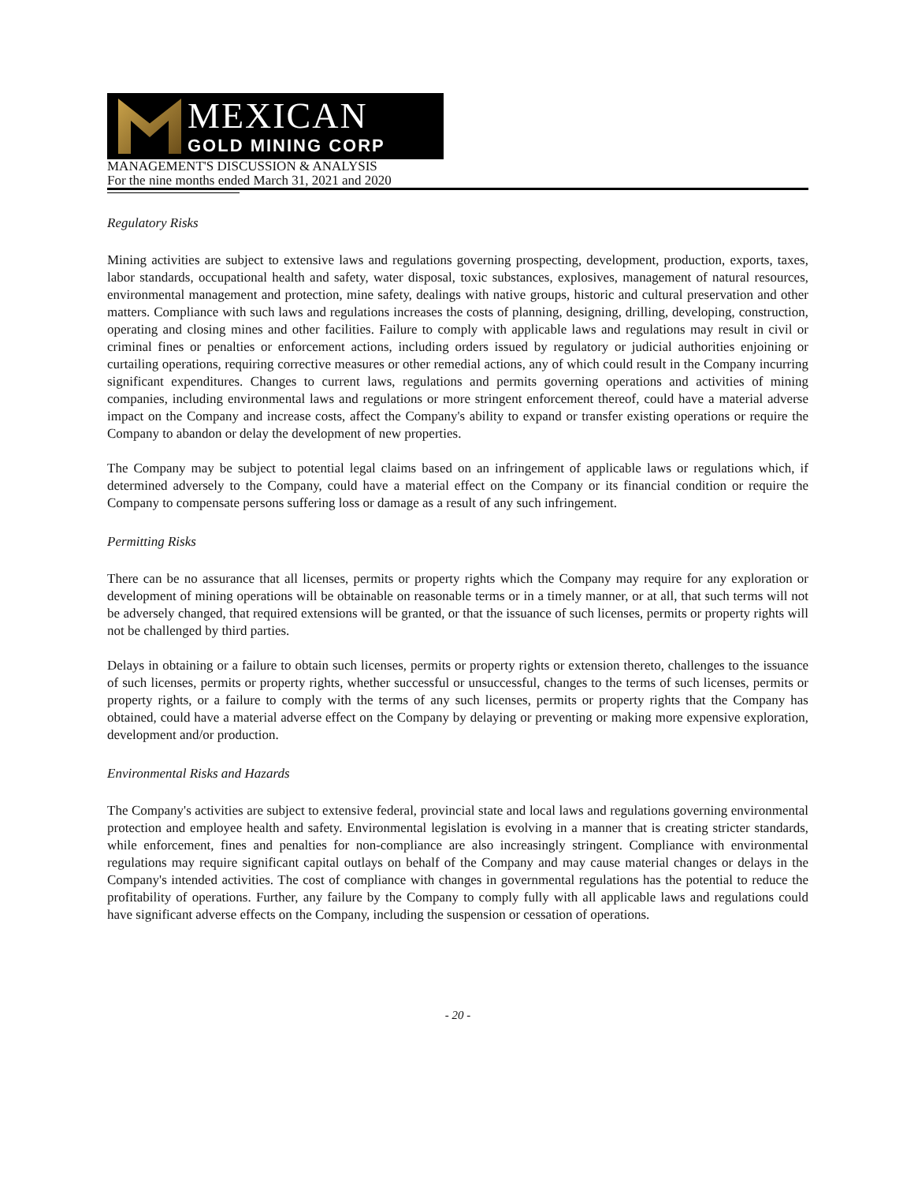MEXICAN
GOLD MINING CORP
MANAGEMENT'S DISCUSSION & ANALYSIS
For the nine months ended March 31, 2021 and 2020
Regulatory Risks
Mining activities are subject to extensive laws and regulations governing prospecting, development, production, exports, taxes, labor standards, occupational health and safety, water disposal, toxic substances, explosives, management of natural resources, environmental management and protection, mine safety, dealings with native groups, historic and cultural preservation and other matters. Compliance with such laws and regulations increases the costs of planning, designing, drilling, developing, construction, operating and closing mines and other facilities. Failure to comply with applicable laws and regulations may result in civil or criminal fines or penalties or enforcement actions, including orders issued by regulatory or judicial authorities enjoining or curtailing operations, requiring corrective measures or other remedial actions, any of which could result in the Company incurring significant expenditures. Changes to current laws, regulations and permits governing operations and activities of mining companies, including environmental laws and regulations or more stringent enforcement thereof, could have a material adverse impact on the Company and increase costs, affect the Company's ability to expand or transfer existing operations or require the Company to abandon or delay the development of new properties.
The Company may be subject to potential legal claims based on an infringement of applicable laws or regulations which, if determined adversely to the Company, could have a material effect on the Company or its financial condition or require the Company to compensate persons suffering loss or damage as a result of any such infringement.
Permitting Risks
There can be no assurance that all licenses, permits or property rights which the Company may require for any exploration or development of mining operations will be obtainable on reasonable terms or in a timely manner, or at all, that such terms will not be adversely changed, that required extensions will be granted, or that the issuance of such licenses, permits or property rights will not be challenged by third parties.
Delays in obtaining or a failure to obtain such licenses, permits or property rights or extension thereto, challenges to the issuance of such licenses, permits or property rights, whether successful or unsuccessful, changes to the terms of such licenses, permits or property rights, or a failure to comply with the terms of any such licenses, permits or property rights that the Company has obtained, could have a material adverse effect on the Company by delaying or preventing or making more expensive exploration, development and/or production.
Environmental Risks and Hazards
The Company's activities are subject to extensive federal, provincial state and local laws and regulations governing environmental protection and employee health and safety. Environmental legislation is evolving in a manner that is creating stricter standards, while enforcement, fines and penalties for non-compliance are also increasingly stringent. Compliance with environmental regulations may require significant capital outlays on behalf of the Company and may cause material changes or delays in the Company's intended activities. The cost of compliance with changes in governmental regulations has the potential to reduce the profitability of operations. Further, any failure by the Company to comply fully with all applicable laws and regulations could have significant adverse effects on the Company, including the suspension or cessation of operations.
- 20 -